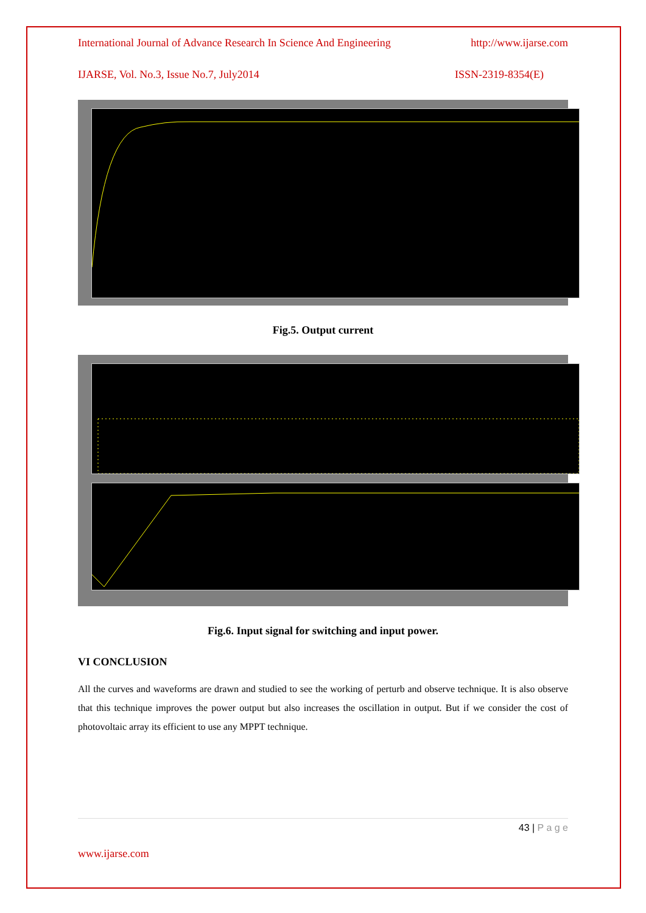International Journal of Advance Research In Science And Engineering http://www.ijarse.com
IJARSE, Vol. No.3, Issue No.7, July2014 ISSN-2319-8354(E)
Fig.5. Output current
Fig.6. Input signal for switching and input power.
VI CONCLUSION
All the curves and waveforms are drawn and studied to see the working of perturb and observe technique. It is also observe that this technique improves the power output but also increases the oscillation in output. But if we consider the cost of photovoltaic array its efficient to use any MPPT technique.
43 | P a g e
www.ijarse.com